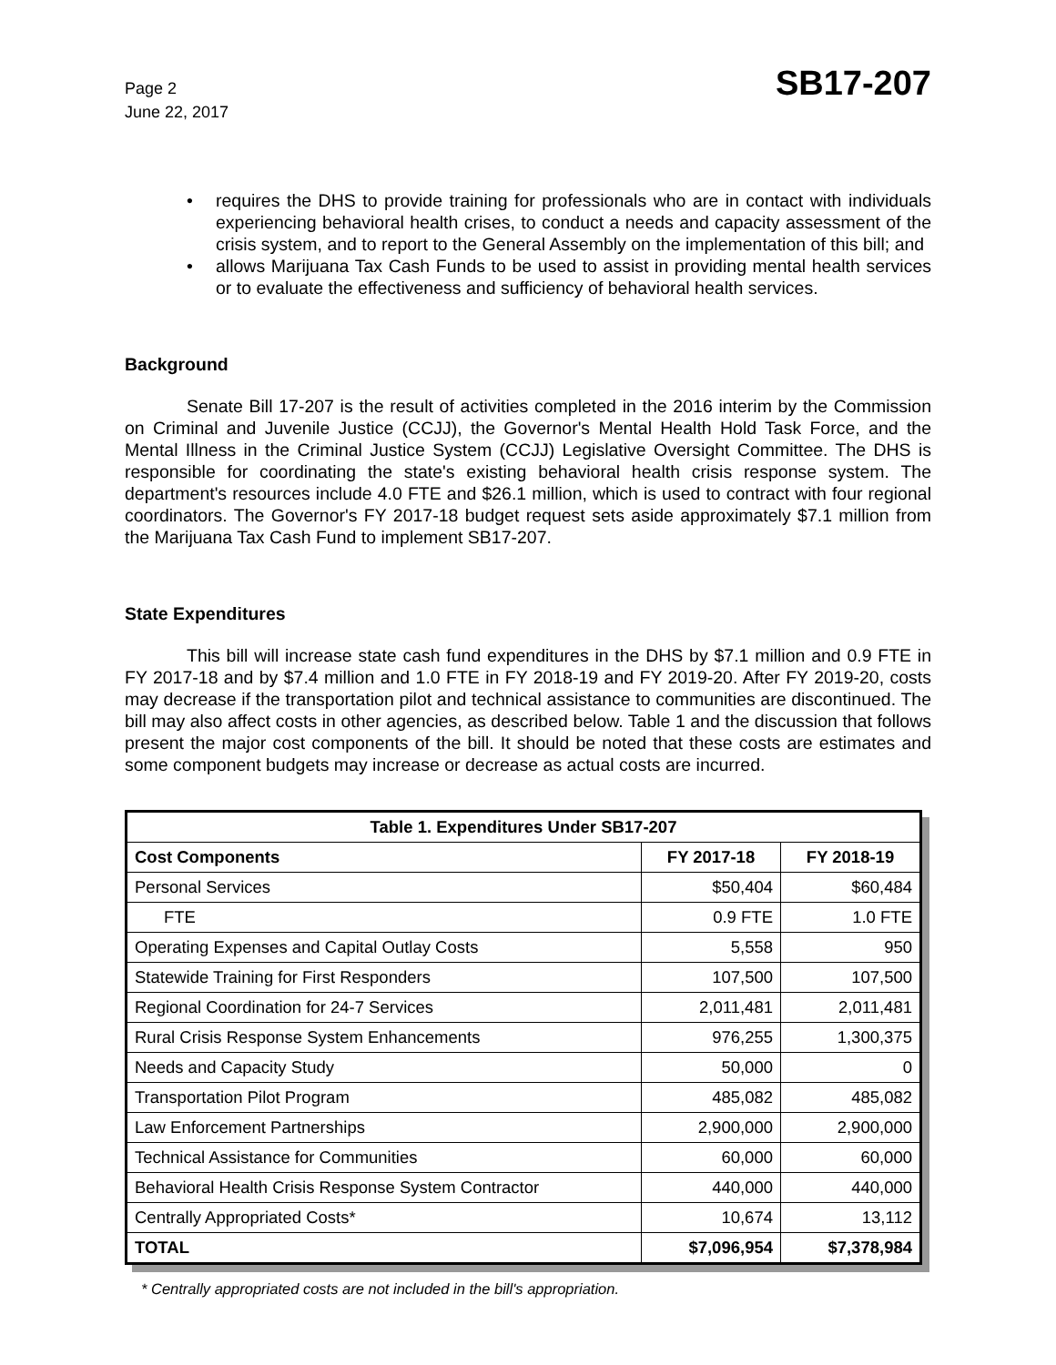Page 2
June 22, 2017
SB17-207
• requires the DHS to provide training for professionals who are in contact with individuals experiencing behavioral health crises, to conduct a needs and capacity assessment of the crisis system, and to report to the General Assembly on the implementation of this bill; and
• allows Marijuana Tax Cash Funds to be used to assist in providing mental health services or to evaluate the effectiveness and sufficiency of behavioral health services.
Background
Senate Bill 17-207 is the result of activities completed in the 2016 interim by the Commission on Criminal and Juvenile Justice (CCJJ), the Governor's Mental Health Hold Task Force, and the Mental Illness in the Criminal Justice System (CCJJ) Legislative Oversight Committee. The DHS is responsible for coordinating the state's existing behavioral health crisis response system. The department's resources include 4.0 FTE and $26.1 million, which is used to contract with four regional coordinators. The Governor's FY 2017-18 budget request sets aside approximately $7.1 million from the Marijuana Tax Cash Fund to implement SB17-207.
State Expenditures
This bill will increase state cash fund expenditures in the DHS by $7.1 million and 0.9 FTE in FY 2017-18 and by $7.4 million and 1.0 FTE in FY 2018-19 and FY 2019-20. After FY 2019-20, costs may decrease if the transportation pilot and technical assistance to communities are discontinued. The bill may also affect costs in other agencies, as described below. Table 1 and the discussion that follows present the major cost components of the bill. It should be noted that these costs are estimates and some component budgets may increase or decrease as actual costs are incurred.
| Table 1. Expenditures Under SB17-207 | | |
| --- | --- | --- |
| Cost Components | FY 2017-18 | FY 2018-19 |
| Personal Services | $50,404 | $60,484 |
| FTE | 0.9 FTE | 1.0 FTE |
| Operating Expenses and Capital Outlay Costs | 5,558 | 950 |
| Statewide Training for First Responders | 107,500 | 107,500 |
| Regional Coordination for 24-7 Services | 2,011,481 | 2,011,481 |
| Rural Crisis Response System Enhancements | 976,255 | 1,300,375 |
| Needs and Capacity Study | 50,000 | 0 |
| Transportation Pilot Program | 485,082 | 485,082 |
| Law Enforcement Partnerships | 2,900,000 | 2,900,000 |
| Technical Assistance for Communities | 60,000 | 60,000 |
| Behavioral Health Crisis Response System Contractor | 440,000 | 440,000 |
| Centrally Appropriated Costs* | 10,674 | 13,112 |
| TOTAL | $7,096,954 | $7,378,984 |
* Centrally appropriated costs are not included in the bill's appropriation.